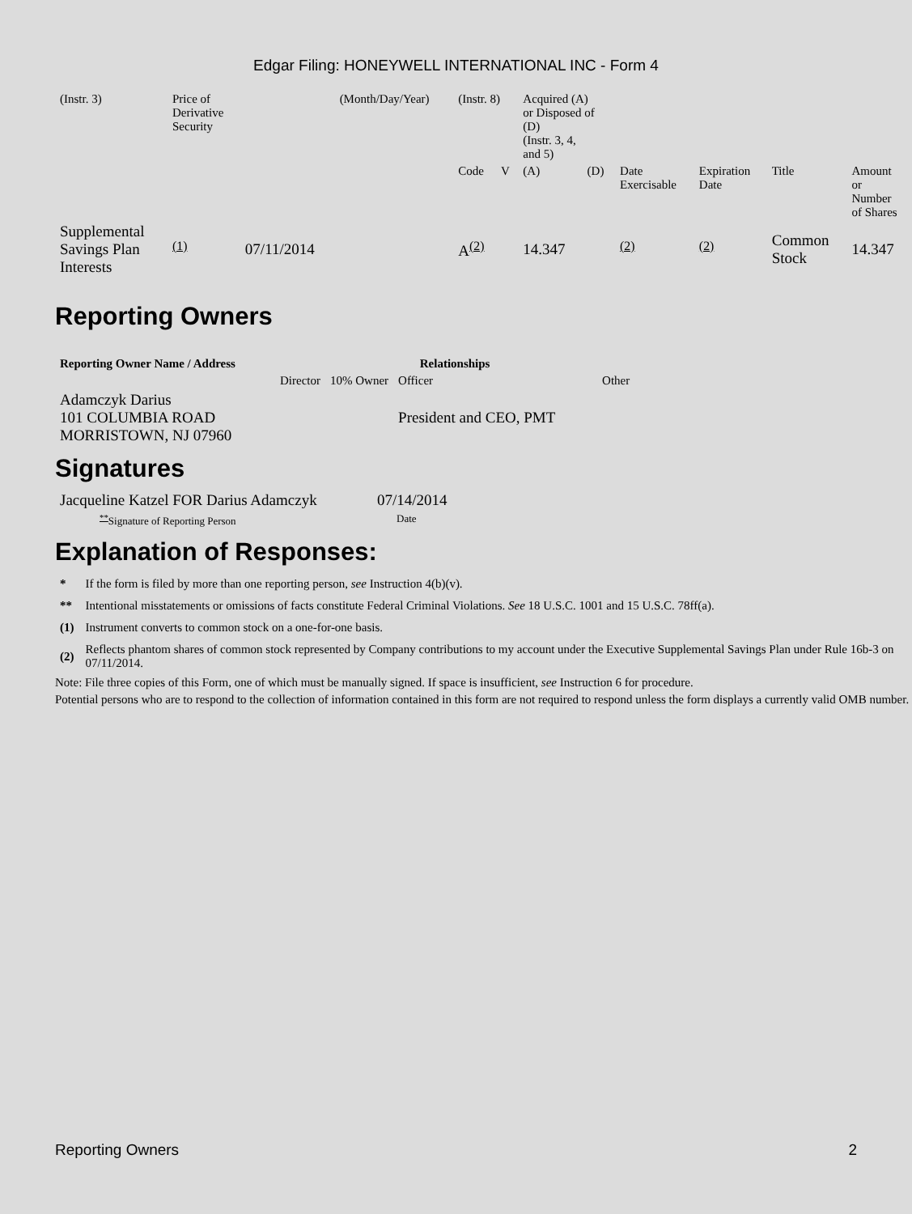Edgar Filing: HONEYWELL INTERNATIONAL INC - Form 4
| (Instr. 3) | Price of Derivative Security | | (Month/Day/Year) | (Instr. 8) | | Acquired (A) or Disposed of (D) (Instr. 3, 4, and 5) | | | | | |
| | | | | Code | V | (A) | (D) | Date Exercisable | Expiration Date | Title | Amount or Number of Shares |
| Supplemental Savings Plan Interests | <sup>(1)</sup> | 07/11/2014 | | A<sup>(2)</sup> | | 14.347 | | <sup>(2)</sup> | <sup>(2)</sup> | Common Stock | 14.347 |
Reporting Owners
| Reporting Owner Name / Address | Relationships | | | |
| --- | --- | --- | --- | --- |
| | Director | 10% Owner | Officer | Other |
| Adamczyk Darius 101 COLUMBIA ROAD MORRISTOWN, NJ 07960 | | | President and CEO, PMT | |
Signatures
| Jacqueline Katzel FOR Darius Adamczyk | 07/14/2014 |
| <sup>**</sup> Signature of Reporting Person | Date |
Explanation of Responses:
| * | If the form is filed by more than one reporting person, see Instruction 4(b)(v). |
| ** | Intentional misstatements or omissions of facts constitute Federal Criminal Violations. See 18 U.S.C. 1001 and 15 U.S.C. 78ff(a). |
| (1) | Instrument converts to common stock on a one-for-one basis. |
| (2) | Reflects phantom shares of common stock represented by Company contributions to my account under the Executive Supplemental Savings Plan under Rule 16b-3 on 07/11/2014. |
Note: File three copies of this Form, one of which must be manually signed. If space is insufficient, see Instruction 6 for procedure.
Potential persons who are to respond to the collection of information contained in this form are not required to respond unless the form displays a currently valid OMB number.
Reporting Owners 2